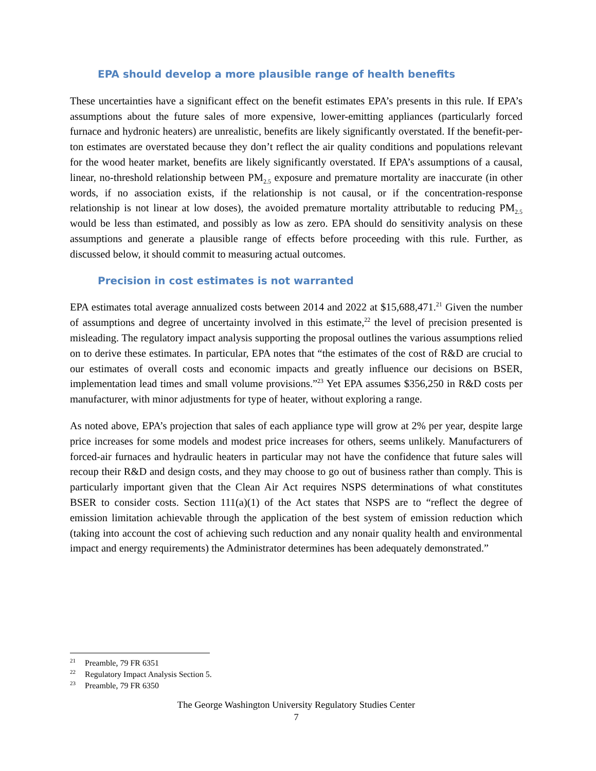EPA should develop a more plausible range of health benefits
These uncertainties have a significant effect on the benefit estimates EPA’s presents in this rule. If EPA’s assumptions about the future sales of more expensive, lower-emitting appliances (particularly forced furnace and hydronic heaters) are unrealistic, benefits are likely significantly overstated. If the benefit-per-ton estimates are overstated because they don’t reflect the air quality conditions and populations relevant for the wood heater market, benefits are likely significantly overstated. If EPA’s assumptions of a causal, linear, no-threshold relationship between PM<sub>2.5</sub> exposure and premature mortality are inaccurate (in other words, if no association exists, if the relationship is not causal, or if the concentration-response relationship is not linear at low doses), the avoided premature mortality attributable to reducing PM<sub>2.5</sub> would be less than estimated, and possibly as low as zero. EPA should do sensitivity analysis on these assumptions and generate a plausible range of effects before proceeding with this rule. Further, as discussed below, it should commit to measuring actual outcomes.
Precision in cost estimates is not warranted
EPA estimates total average annualized costs between 2014 and 2022 at $15,688,471.<sup>21</sup> Given the number of assumptions and degree of uncertainty involved in this estimate,<sup>22</sup> the level of precision presented is misleading. The regulatory impact analysis supporting the proposal outlines the various assumptions relied on to derive these estimates. In particular, EPA notes that “the estimates of the cost of R&D are crucial to our estimates of overall costs and economic impacts and greatly influence our decisions on BSER, implementation lead times and small volume provisions.”<sup>23</sup> Yet EPA assumes $356,250 in R&D costs per manufacturer, with minor adjustments for type of heater, without exploring a range.
As noted above, EPA’s projection that sales of each appliance type will grow at 2% per year, despite large price increases for some models and modest price increases for others, seems unlikely. Manufacturers of forced-air furnaces and hydraulic heaters in particular may not have the confidence that future sales will recoup their R&D and design costs, and they may choose to go out of business rather than comply. This is particularly important given that the Clean Air Act requires NSPS determinations of what constitutes BSER to consider costs. Section 111(a)(1) of the Act states that NSPS are to “reflect the degree of emission limitation achievable through the application of the best system of emission reduction which (taking into account the cost of achieving such reduction and any nonair quality health and environmental impact and energy requirements) the Administrator determines has been adequately demonstrated.”
<sup>21</sup> Preamble, 79 FR 6351
<sup>22</sup> Regulatory Impact Analysis Section 5.
<sup>23</sup> Preamble, 79 FR 6350
The George Washington University Regulatory Studies Center
7